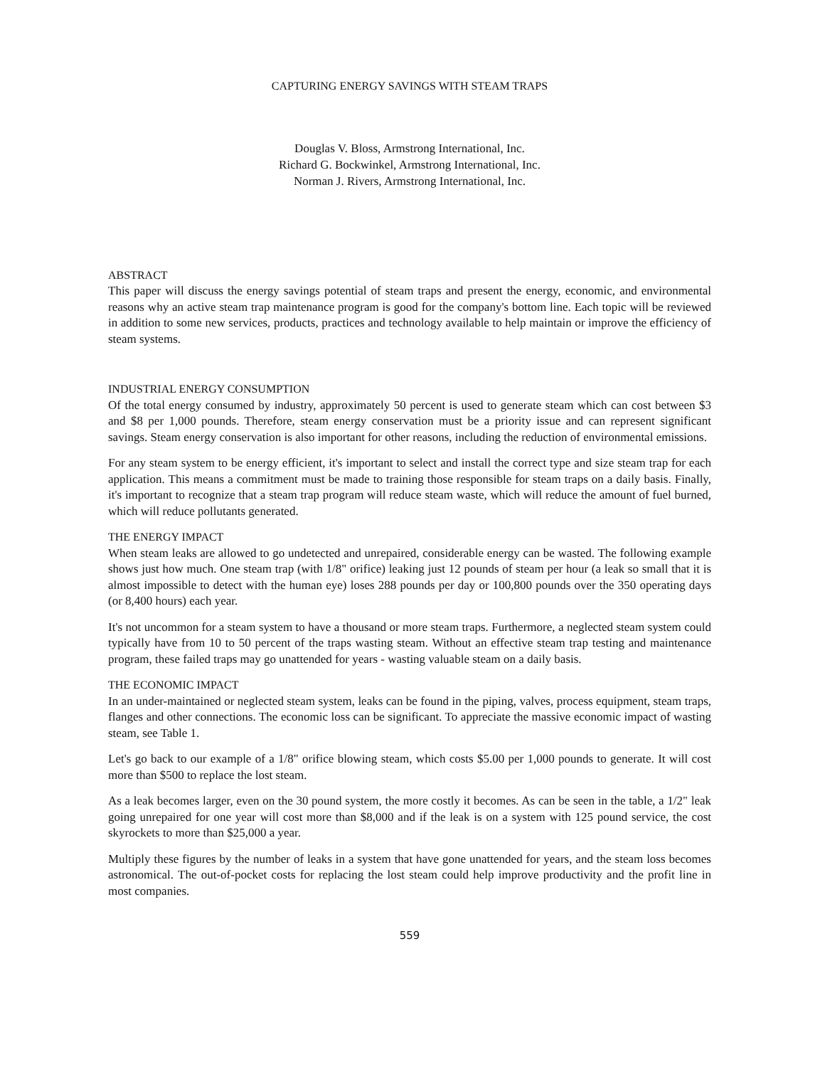CAPTURING ENERGY SAVINGS WITH STEAM TRAPS
Douglas V. Bloss, Armstrong International, Inc.
Richard G. Bockwinkel, Armstrong International, Inc.
Norman J. Rivers, Armstrong International, Inc.
ABSTRACT
This paper will discuss the energy savings potential of steam traps and present the energy, economic, and environmental reasons why an active steam trap maintenance program is good for the company's bottom line. Each topic will be reviewed in addition to some new services, products, practices and technology available to help maintain or improve the efficiency of steam systems.
INDUSTRIAL ENERGY CONSUMPTION
Of the total energy consumed by industry, approximately 50 percent is used to generate steam which can cost between $3 and $8 per 1,000 pounds. Therefore, steam energy conservation must be a priority issue and can represent significant savings. Steam energy conservation is also important for other reasons, including the reduction of environmental emissions.
For any steam system to be energy efficient, it's important to select and install the correct type and size steam trap for each application. This means a commitment must be made to training those responsible for steam traps on a daily basis. Finally, it's important to recognize that a steam trap program will reduce steam waste, which will reduce the amount of fuel burned, which will reduce pollutants generated.
THE ENERGY IMPACT
When steam leaks are allowed to go undetected and unrepaired, considerable energy can be wasted. The following example shows just how much. One steam trap (with 1/8" orifice) leaking just 12 pounds of steam per hour (a leak so small that it is almost impossible to detect with the human eye) loses 288 pounds per day or 100,800 pounds over the 350 operating days (or 8,400 hours) each year.
It's not uncommon for a steam system to have a thousand or more steam traps. Furthermore, a neglected steam system could typically have from 10 to 50 percent of the traps wasting steam. Without an effective steam trap testing and maintenance program, these failed traps may go unattended for years - wasting valuable steam on a daily basis.
THE ECONOMIC IMPACT
In an under-maintained or neglected steam system, leaks can be found in the piping, valves, process equipment, steam traps, flanges and other connections. The economic loss can be significant. To appreciate the massive economic impact of wasting steam, see Table 1.
Let's go back to our example of a 1/8" orifice blowing steam, which costs $5.00 per 1,000 pounds to generate. It will cost more than $500 to replace the lost steam.
As a leak becomes larger, even on the 30 pound system, the more costly it becomes. As can be seen in the table, a 1/2" leak going unrepaired for one year will cost more than $8,000 and if the leak is on a system with 125 pound service, the cost skyrockets to more than $25,000 a year.
Multiply these figures by the number of leaks in a system that have gone unattended for years, and the steam loss becomes astronomical. The out-of-pocket costs for replacing the lost steam could help improve productivity and the profit line in most companies.
559